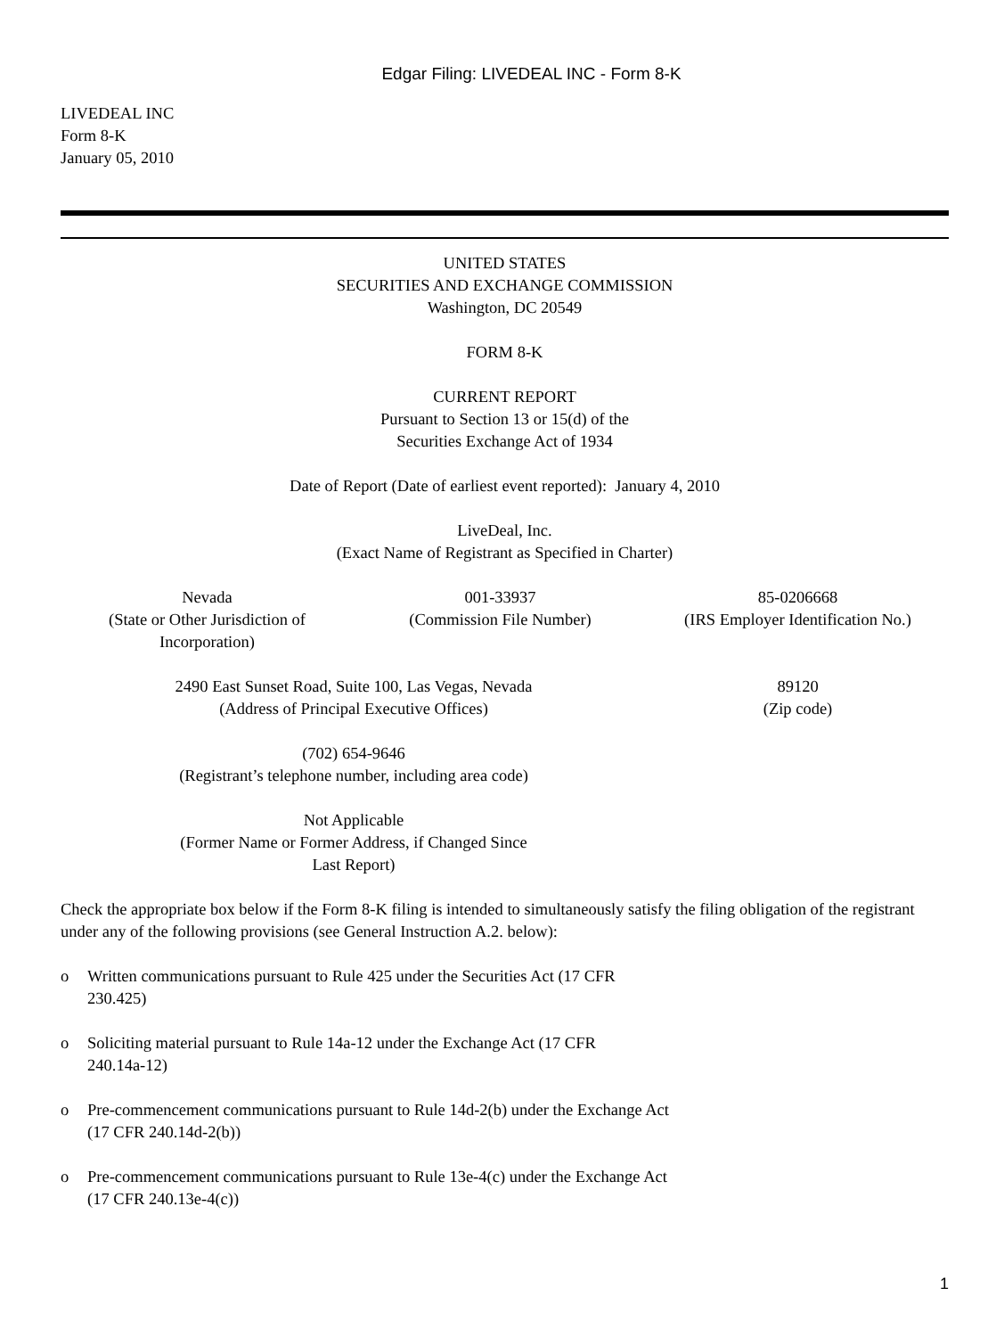Edgar Filing: LIVEDEAL INC - Form 8-K
LIVEDEAL INC
Form 8-K
January 05, 2010
UNITED STATES
SECURITIES AND EXCHANGE COMMISSION
Washington, DC 20549
FORM 8-K
CURRENT REPORT
Pursuant to Section 13 or 15(d) of the
Securities Exchange Act of 1934
Date of Report (Date of earliest event reported): January 4, 2010
LiveDeal, Inc.
(Exact Name of Registrant as Specified in Charter)
| Nevada (State or Other Jurisdiction of Incorporation) | 001-33937 (Commission File Number) | 85-0206668 (IRS Employer Identification No.) |
| 2490 East Sunset Road, Suite 100, Las Vegas, Nevada (Address of Principal Executive Offices) | 89120 (Zip code) |
| (702) 654-9646 (Registrant’s telephone number, including area code) | |
| Not Applicable (Former Name or Former Address, if Changed Since Last Report) | |
Check the appropriate box below if the Form 8-K filing is intended to simultaneously satisfy the filing obligation of the registrant under any of the following provisions (see General Instruction A.2. below):
o Written communications pursuant to Rule 425 under the Securities Act (17 CFR
230.425)
o Soliciting material pursuant to Rule 14a-12 under the Exchange Act (17 CFR
240.14a-12)
o Pre-commencement communications pursuant to Rule 14d-2(b) under the Exchange Act
(17 CFR 240.14d-2(b))
o Pre-commencement communications pursuant to Rule 13e-4(c) under the Exchange Act
(17 CFR 240.13e-4(c))
1